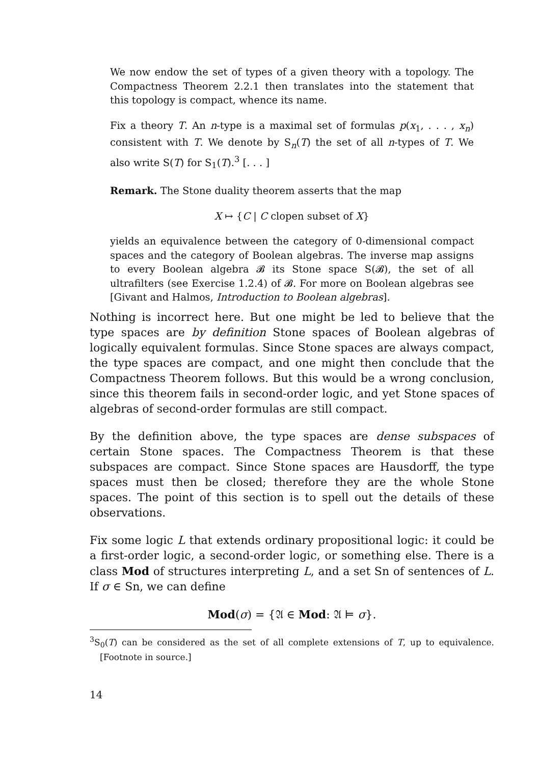We now endow the set of types of a given theory with a topology. The Compactness Theorem 2.2.1 then translates into the statement that this topology is compact, whence its name.
Fix a theory T. An n-type is a maximal set of formulas p(x<sub>1</sub>, . . . , x<sub>n</sub>) consistent with T. We denote by S<sub>n</sub>(T) the set of all n-types of T. We also write S(T) for S<sub>1</sub>(T).<sup>3</sup> [. . . ]
Remark. The Stone duality theorem asserts that the map
X ↦ {C | C clopen subset of X}
yields an equivalence between the category of 0-dimensional compact spaces and the category of Boolean algebras. The inverse map assigns to every Boolean algebra 𝓑 its Stone space S(𝓑), the set of all ultrafilters (see Exercise 1.2.4) of 𝓑. For more on Boolean algebras see [Givant and Halmos, Introduction to Boolean algebras].
Nothing is incorrect here. But one might be led to believe that the type spaces are by definition Stone spaces of Boolean algebras of logically equivalent formulas. Since Stone spaces are always compact, the type spaces are compact, and one might then conclude that the Compactness Theorem follows. But this would be a wrong conclusion, since this theorem fails in second-order logic, and yet Stone spaces of algebras of second-order formulas are still compact.
By the definition above, the type spaces are dense subspaces of certain Stone spaces. The Compactness Theorem is that these subspaces are compact. Since Stone spaces are Hausdorff, the type spaces must then be closed; therefore they are the whole Stone spaces. The point of this section is to spell out the details of these observations.
Fix some logic L that extends ordinary propositional logic: it could be a first-order logic, a second-order logic, or something else. There is a class Mod of structures interpreting L, and a set Sn of sentences of L. If σ ∈ Sn, we can define
Mod(σ) = {𝔄 ∈ Mod: 𝔄 ⊨ σ}.
<sup>3</sup> S<sub>0</sub>(T) can be considered as the set of all complete extensions of T, up to equivalence. [Footnote in source.]
14